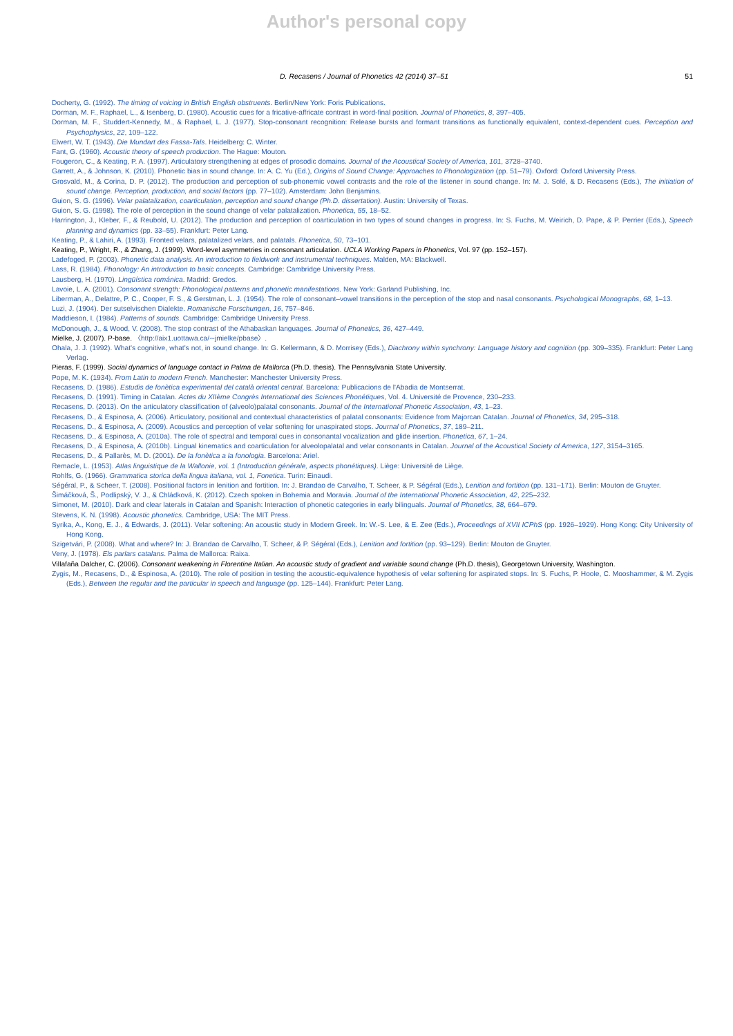Author's personal copy
D. Recasens / Journal of Phonetics 42 (2014) 37–51 51
Docherty, G. (1992). The timing of voicing in British English obstruents. Berlin/New York: Foris Publications.
Dorman, M. F., Raphael, L., & Isenberg, D. (1980). Acoustic cues for a fricative-affricate contrast in word-final position. Journal of Phonetics, 8, 397–405.
Dorman, M. F., Studdert-Kennedy, M., & Raphael, L. J. (1977). Stop-consonant recognition: Release bursts and formant transitions as functionally equivalent, context-dependent cues. Perception and Psychophysics, 22, 109–122.
Elwert, W. T. (1943). Die Mundart des Fassa-Tals. Heidelberg: C. Winter.
Fant, G. (1960). Acoustic theory of speech production. The Hague: Mouton.
Fougeron, C., & Keating, P. A. (1997). Articulatory strengthening at edges of prosodic domains. Journal of the Acoustical Society of America, 101, 3728–3740.
Garrett, A., & Johnson, K. (2010). Phonetic bias in sound change. In: A. C. Yu (Ed.), Origins of Sound Change: Approaches to Phonologization (pp. 51–79). Oxford: Oxford University Press.
Grosvald, M., & Corina, D. P. (2012). The production and perception of sub-phonemic vowel contrasts and the role of the listener in sound change. In: M. J. Solé, & D. Recasens (Eds.), The initiation of sound change. Perception, production, and social factors (pp. 77–102). Amsterdam: John Benjamins.
Guion, S. G. (1996). Velar palatalization, coarticulation, perception and sound change (Ph.D. dissertation). Austin: University of Texas.
Guion, S. G. (1998). The role of perception in the sound change of velar palatalization. Phonetica, 55, 18–52.
Harrington, J., Kleber, F., & Reubold, U. (2012). The production and perception of coarticulation in two types of sound changes in progress. In: S. Fuchs, M. Weirich, D. Pape, & P. Perrier (Eds.), Speech planning and dynamics (pp. 33–55). Frankfurt: Peter Lang.
Keating, P., & Lahiri, A. (1993). Fronted velars, palatalized velars, and palatals. Phonetica, 50, 73–101.
Keating, P., Wright, R., & Zhang, J. (1999). Word-level asymmetries in consonant articulation. UCLA Working Papers in Phonetics, Vol. 97 (pp. 152–157).
Ladefoged, P. (2003). Phonetic data analysis. An introduction to fieldwork and instrumental techniques. Malden, MA: Blackwell.
Lass, R. (1984). Phonology: An introduction to basic concepts. Cambridge: Cambridge University Press.
Lausberg, H. (1970). Lingüística románica. Madrid: Gredos.
Lavoie, L. A. (2001). Consonant strength: Phonological patterns and phonetic manifestations. New York: Garland Publishing, Inc.
Liberman, A., Delattre, P. C., Cooper, F. S., & Gerstman, L. J. (1954). The role of consonant–vowel transitions in the perception of the stop and nasal consonants. Psychological Monographs, 68, 1–13.
Luzi, J. (1904). Der sutselvischen Dialekte. Romanische Forschungen, 16, 757–846.
Maddieson, I. (1984). Patterns of sounds. Cambridge: Cambridge University Press.
McDonough, J., & Wood, V. (2008). The stop contrast of the Athabaskan languages. Journal of Phonetics, 36, 427–449.
Mielke, J. (2007). P-base. 〈http://aix1.uottawa.ca/∼jmielke/pbase〉.
Ohala, J. J. (1992). What's cognitive, what's not, in sound change. In: G. Kellermann, & D. Morrisey (Eds.), Diachrony within synchrony: Language history and cognition (pp. 309–335). Frankfurt: Peter Lang Verlag.
Pieras, F. (1999). Social dynamics of language contact in Palma de Mallorca (Ph.D. thesis). The Pennsylvania State University.
Pope, M. K. (1934). From Latin to modern French. Manchester: Manchester University Press.
Recasens, D. (1986). Estudis de fonètica experimental del català oriental central. Barcelona: Publicacions de l'Abadia de Montserrat.
Recasens, D. (1991). Timing in Catalan. Actes du XIIème Congrès International des Sciences Phonétiques, Vol. 4. Université de Provence, 230–233.
Recasens, D. (2013). On the articulatory classification of (alveolo)palatal consonants. Journal of the International Phonetic Association, 43, 1–23.
Recasens, D., & Espinosa, A. (2006). Articulatory, positional and contextual characteristics of palatal consonants: Evidence from Majorcan Catalan. Journal of Phonetics, 34, 295–318.
Recasens, D., & Espinosa, A. (2009). Acoustics and perception of velar softening for unaspirated stops. Journal of Phonetics, 37, 189–211.
Recasens, D., & Espinosa, A. (2010a). The role of spectral and temporal cues in consonantal vocalization and glide insertion. Phonetica, 67, 1–24.
Recasens, D., & Espinosa, A. (2010b). Lingual kinematics and coarticulation for alveolopalatal and velar consonants in Catalan. Journal of the Acoustical Society of America, 127, 3154–3165.
Recasens, D., & Pallarès, M. D. (2001). De la fonètica a la fonologia. Barcelona: Ariel.
Remacle, L. (1953). Atlas linguistique de la Wallonie, vol. 1 (Introduction générale, aspects phonétiques). Liège: Université de Liège.
Rohlfs, G. (1966). Grammatica storica della lingua italiana, vol. 1, Fonetica. Turin: Einaudi.
Ségéral, P., & Scheer, T. (2008). Positional factors in lenition and fortition. In: J. Brandao de Carvalho, T. Scheer, & P. Ségéral (Eds.), Lenition and fortition (pp. 131–171). Berlin: Mouton de Gruyter.
Šimáčková, Š., Podlipský, V. J., & Chládková, K. (2012). Czech spoken in Bohemia and Moravia. Journal of the International Phonetic Association, 42, 225–232.
Simonet, M. (2010). Dark and clear laterals in Catalan and Spanish: Interaction of phonetic categories in early bilinguals. Journal of Phonetics, 38, 664–679.
Stevens, K. N. (1998). Acoustic phonetics. Cambridge, USA: The MIT Press.
Syrika, A., Kong, E. J., & Edwards, J. (2011). Velar softening: An acoustic study in Modern Greek. In: W.-S. Lee, & E. Zee (Eds.), Proceedings of XVII ICPhS (pp. 1926–1929). Hong Kong: City University of Hong Kong.
Szigetvári, P. (2008). What and where? In: J. Brandao de Carvalho, T. Scheer, & P. Ségéral (Eds.), Lenition and fortition (pp. 93–129). Berlin: Mouton de Gruyter.
Veny, J. (1978). Els parlars catalans. Palma de Mallorca: Raixa.
Villafaña Dalcher, C. (2006). Consonant weakening in Florentine Italian. An acoustic study of gradient and variable sound change (Ph.D. thesis), Georgetown University, Washington.
Zygis, M., Recasens, D., & Espinosa, A. (2010). The role of position in testing the acoustic-equivalence hypothesis of velar softening for aspirated stops. In: S. Fuchs, P. Hoole, C. Mooshammer, & M. Zygis (Eds.), Between the regular and the particular in speech and language (pp. 125–144). Frankfurt: Peter Lang.